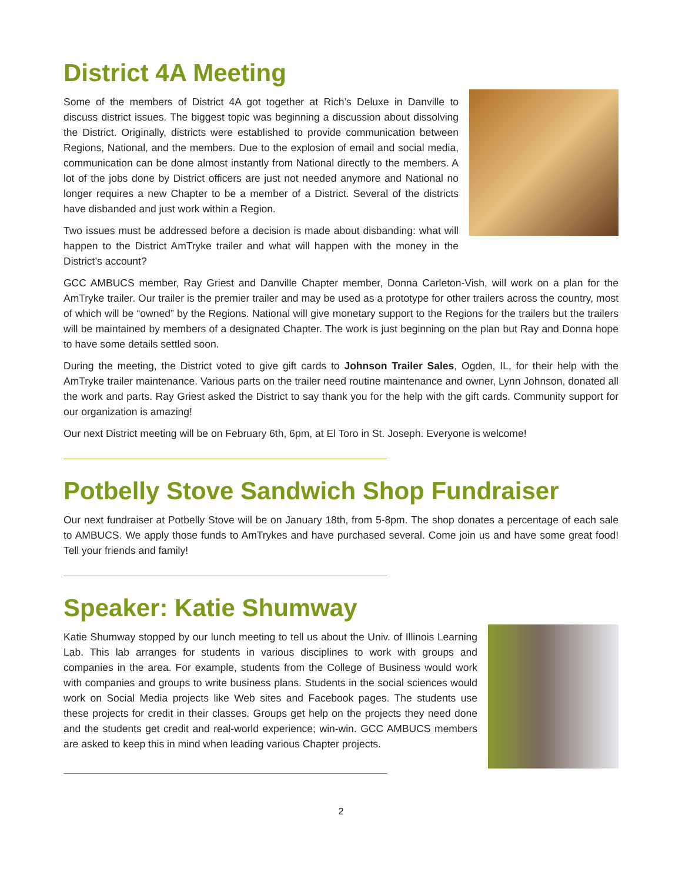District 4A Meeting
Some of the members of District 4A got together at Rich’s Deluxe in Danville to discuss district issues. The biggest topic was beginning a discussion about dissolving the District. Originally, districts were established to provide communication between Regions, National, and the members. Due to the explosion of email and social media, communication can be done almost instantly from National directly to the members. A lot of the jobs done by District officers are just not needed anymore and National no longer requires a new Chapter to be a member of a District. Several of the districts have disbanded and just work within a Region.
Two issues must be addressed before a decision is made about disbanding: what will happen to the District AmTryke trailer and what will happen with the money in the District’s account?
GCC AMBUCS member, Ray Griest and Danville Chapter member, Donna Carleton-Vish, will work on a plan for the AmTryke trailer. Our trailer is the premier trailer and may be used as a prototype for other trailers across the country, most of which will be “owned” by the Regions. National will give monetary support to the Regions for the trailers but the trailers will be maintained by members of a designated Chapter. The work is just beginning on the plan but Ray and Donna hope to have some details settled soon.
During the meeting, the District voted to give gift cards to Johnson Trailer Sales, Ogden, IL, for their help with the AmTryke trailer maintenance. Various parts on the trailer need routine maintenance and owner, Lynn Johnson, donated all the work and parts. Ray Griest asked the District to say thank you for the help with the gift cards. Community support for our organization is amazing!
Our next District meeting will be on February 6th, 6pm, at El Toro in St. Joseph. Everyone is welcome!
Potbelly Stove Sandwich Shop Fundraiser
Our next fundraiser at Potbelly Stove will be on January 18th, from 5-8pm. The shop donates a percentage of each sale to AMBUCS. We apply those funds to AmTrykes and have purchased several. Come join us and have some great food! Tell your friends and family!
Speaker: Katie Shumway
Katie Shumway stopped by our lunch meeting to tell us about the Univ. of Illinois Learning Lab. This lab arranges for students in various disciplines to work with groups and companies in the area. For example, students from the College of Business would work with companies and groups to write business plans. Students in the social sciences would work on Social Media projects like Web sites and Facebook pages. The students use these projects for credit in their classes. Groups get help on the projects they need done and the students get credit and real-world experience; win-win. GCC AMBUCS members are asked to keep this in mind when leading various Chapter projects.
2